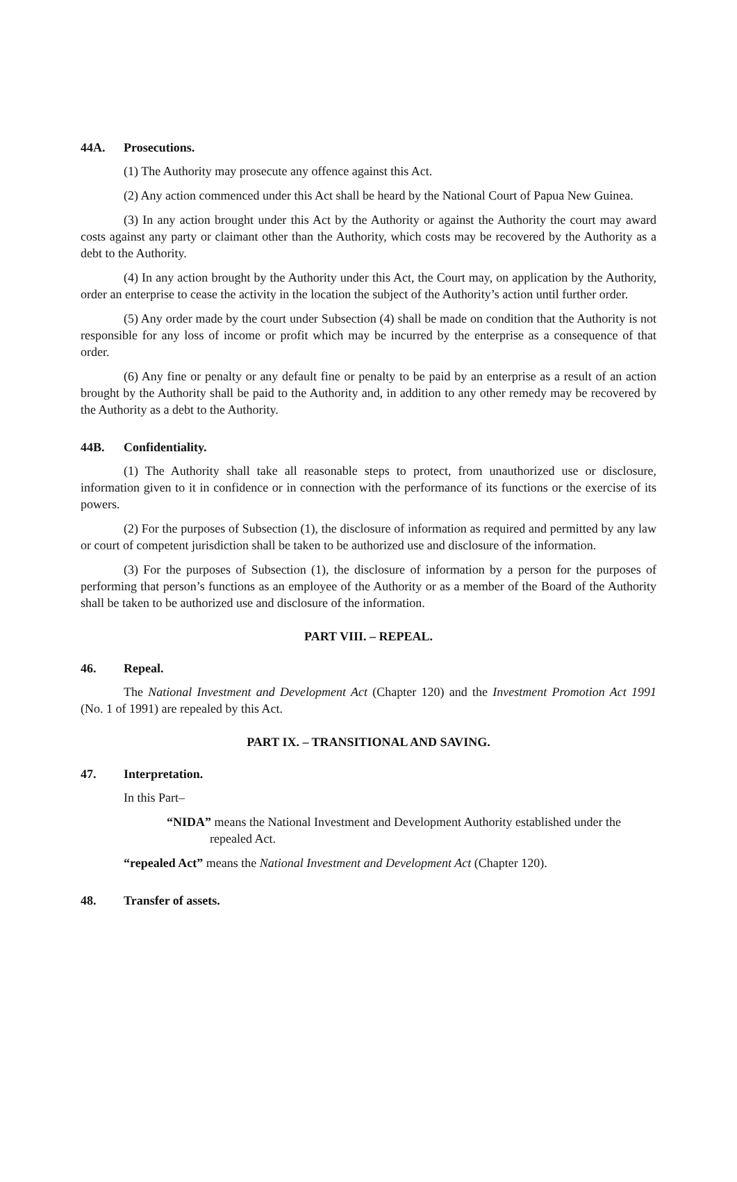44A. Prosecutions.
(1) The Authority may prosecute any offence against this Act.
(2) Any action commenced under this Act shall be heard by the National Court of Papua New Guinea.
(3) In any action brought under this Act by the Authority or against the Authority the court may award costs against any party or claimant other than the Authority, which costs may be recovered by the Authority as a debt to the Authority.
(4) In any action brought by the Authority under this Act, the Court may, on application by the Authority, order an enterprise to cease the activity in the location the subject of the Authority’s action until further order.
(5) Any order made by the court under Subsection (4) shall be made on condition that the Authority is not responsible for any loss of income or profit which may be incurred by the enterprise as a consequence of that order.
(6) Any fine or penalty or any default fine or penalty to be paid by an enterprise as a result of an action brought by the Authority shall be paid to the Authority and, in addition to any other remedy may be recovered by the Authority as a debt to the Authority.
44B. Confidentiality.
(1) The Authority shall take all reasonable steps to protect, from unauthorized use or disclosure, information given to it in confidence or in connection with the performance of its functions or the exercise of its powers.
(2) For the purposes of Subsection (1), the disclosure of information as required and permitted by any law or court of competent jurisdiction shall be taken to be authorized use and disclosure of the information.
(3) For the purposes of Subsection (1), the disclosure of information by a person for the purposes of performing that person’s functions as an employee of the Authority or as a member of the Board of the Authority shall be taken to be authorized use and disclosure of the information.
PART VIII. – REPEAL.
46. Repeal.
The National Investment and Development Act (Chapter 120) and the Investment Promotion Act 1991 (No. 1 of 1991) are repealed by this Act.
PART IX. – TRANSITIONAL AND SAVING.
47. Interpretation.
In this Part–
“NIDA” means the National Investment and Development Authority established under the
repealed Act.
“repealed Act” means the National Investment and Development Act (Chapter 120).
48. Transfer of assets.